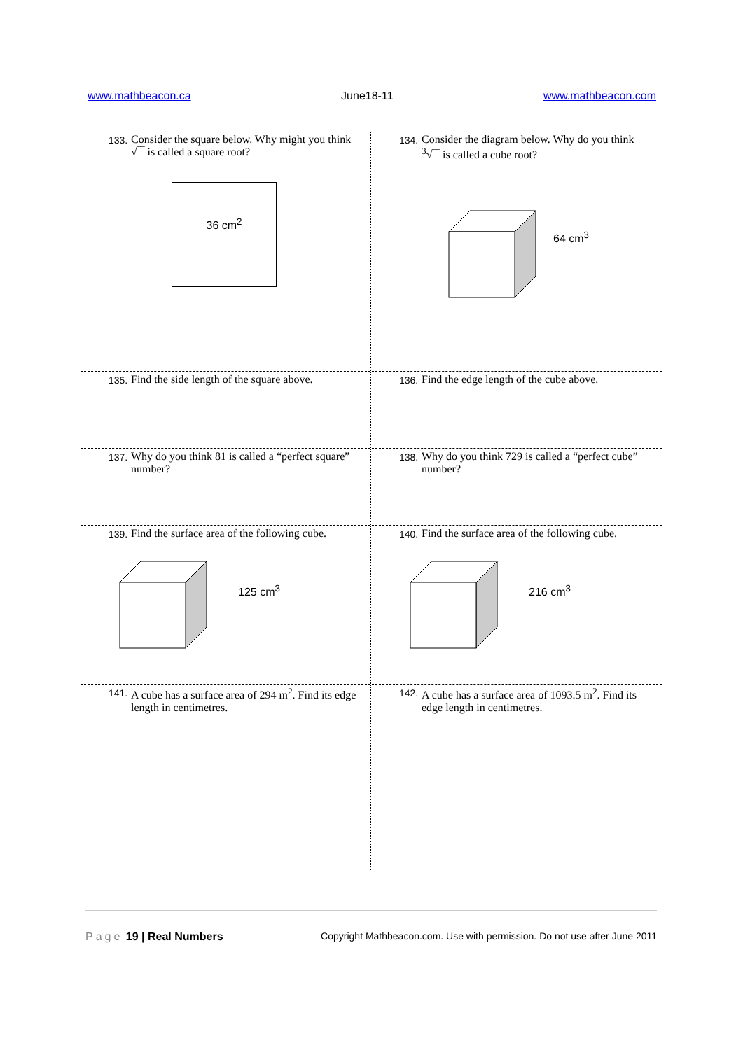www.mathbeacon.ca June18-11 www.mathbeacon.com
133. Consider the square below. Why might you think √‾‾ is called a square root?
36 cm<sup>2</sup>
134. Consider the diagram below. Why do you think <sup>3</sup>√‾‾ is called a cube root?
64 cm<sup>3</sup>
135. Find the side length of the square above.
136. Find the edge length of the cube above.
137. Why do you think 81 is called a “perfect square” number?
138. Why do you think 729 is called a “perfect cube” number?
139. Find the surface area of the following cube.
125 cm<sup>3</sup>
140. Find the surface area of the following cube.
216 cm<sup>3</sup>
141. A cube has a surface area of 294 m<sup>2</sup>. Find its edge length in centimetres.
142. A cube has a surface area of 1093.5 m<sup>2</sup>. Find its edge length in centimetres.
Page 19 | Real Numbers Copyright Mathbeacon.com. Use with permission. Do not use after June 2011